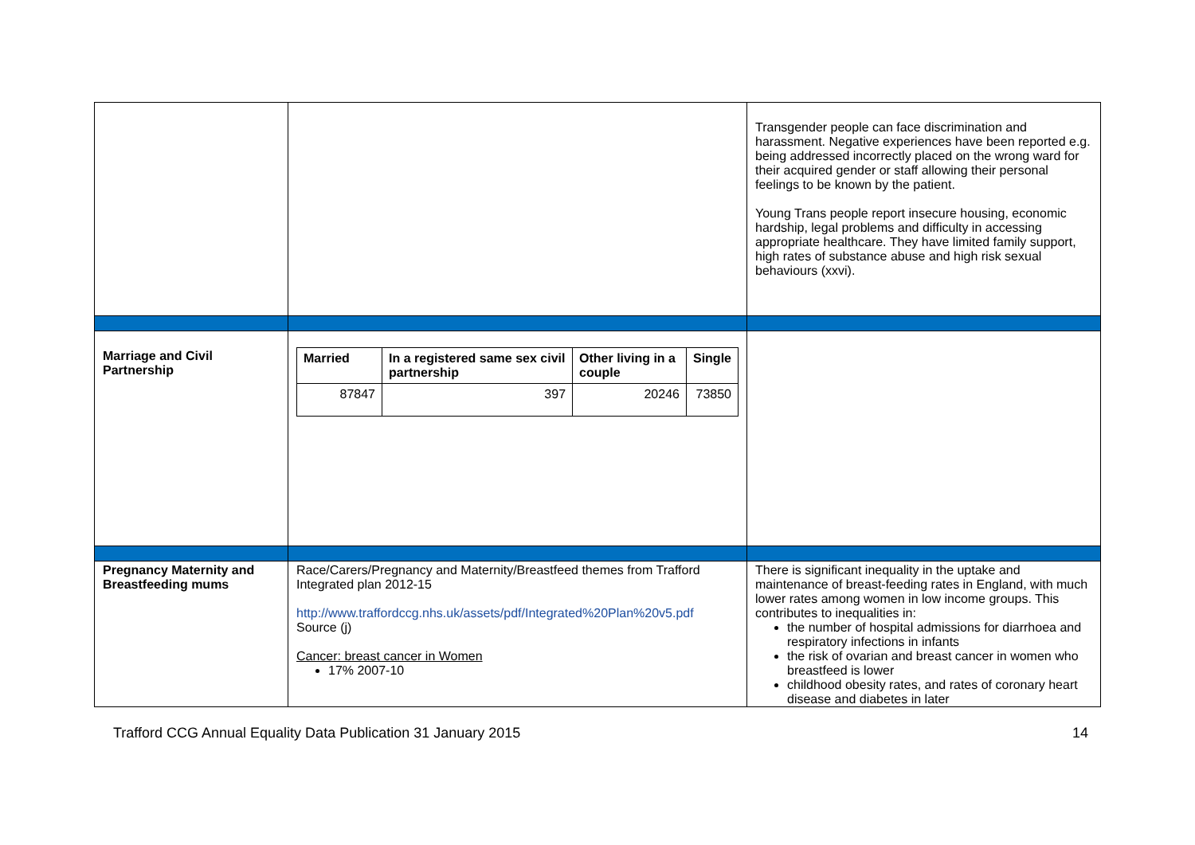| | | Transgender people can face discrimination and harassment. Negative experiences have been reported e.g. being addressed incorrectly placed on the wrong ward for their acquired gender or staff allowing their personal feelings to be known by the patient. Young Trans people report insecure housing, economic hardship, legal problems and difficulty in accessing appropriate healthcare. They have limited family support, high rates of substance abuse and high risk sexual behaviours (xxvi). |
| Marriage and Civil Partnership | / Married / In a registered same sex civil partnership / Other living in a couple / Single / / --- / --- / --- / --- / / 87847 / 397 / 20246 / 73850 / | |
| Pregnancy Maternity and Breastfeeding mums | Race/Carers/Pregnancy and Maternity/Breastfeed themes from Trafford Integrated plan 2012-15 http://www.traffordccg.nhs.uk/assets/pdf/Integrated%20Plan%20v5.pdf Source (j) Cancer: breast cancer in Women 17% 2007-10 | There is significant inequality in the uptake and maintenance of breast-feeding rates in England, with much lower rates among women in low income groups. This contributes to inequalities in: the number of hospital admissions for diarrhoea and respiratory infections in infants the risk of ovarian and breast cancer in women who breastfeed is lower childhood obesity rates, and rates of coronary heart disease and diabetes in later |
Trafford CCG Annual Equality Data Publication 31 January 2015 14